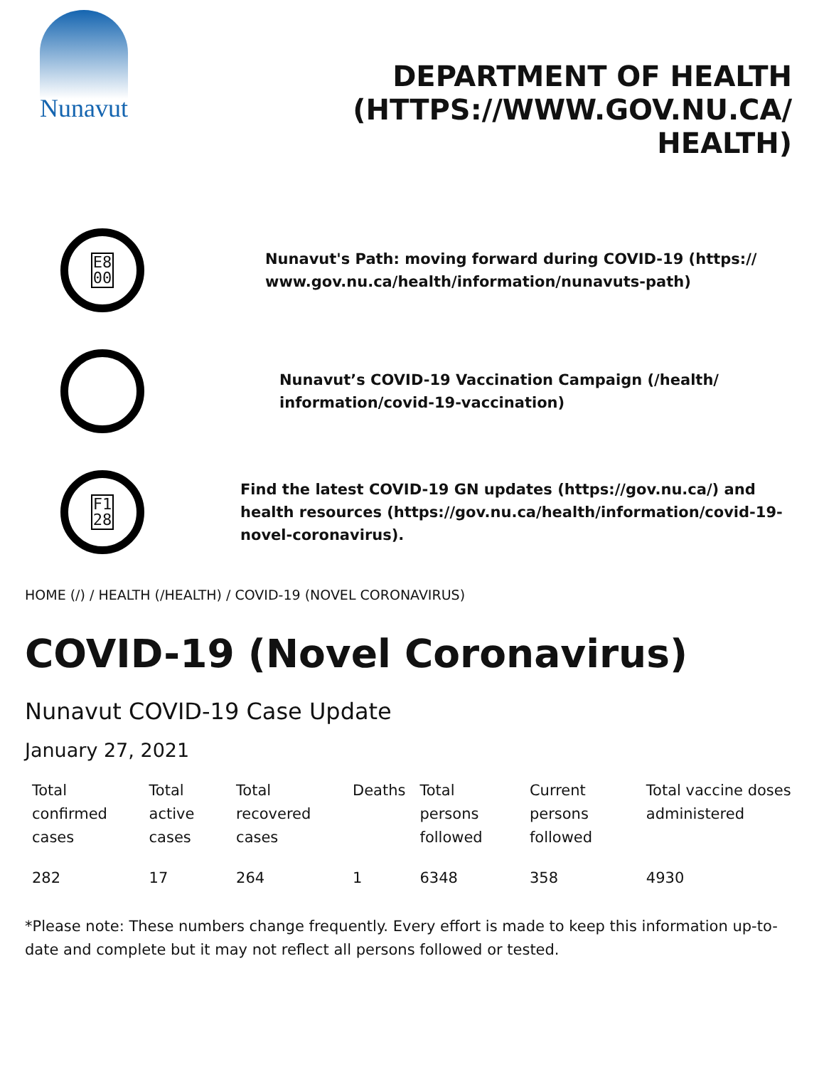Nunavut
DEPARTMENT OF HEALTH (HTTPS://WWW.GOV.NU.CA/ HEALTH)
E8
00
Nunavut's Path: moving forward during COVID-19 (https:// www.gov.nu.ca/health/information/nunavuts-path)
Nunavut’s COVID-19 Vaccination Campaign (/health/ information/covid-19-vaccination)
F1
28
Find the latest COVID-19 GN updates (https://gov.nu.ca/) and health resources (https://gov.nu.ca/health/information/covid-19-novel-coronavirus).
HOME (/) / HEALTH (/HEALTH) / COVID-19 (NOVEL CORONAVIRUS)
COVID-19 (Novel Coronavirus)
Nunavut COVID-19 Case Update
January 27, 2021
| Total confirmed cases | Total active cases | Total recovered cases | Deaths | Total persons followed | Current persons followed | Total vaccine doses administered |
| --- | --- | --- | --- | --- | --- | --- |
| 282 | 17 | 264 | 1 | 6348 | 358 | 4930 |
*Please note: These numbers change frequently. Every effort is made to keep this information up-to-date and complete but it may not reflect all persons followed or tested.